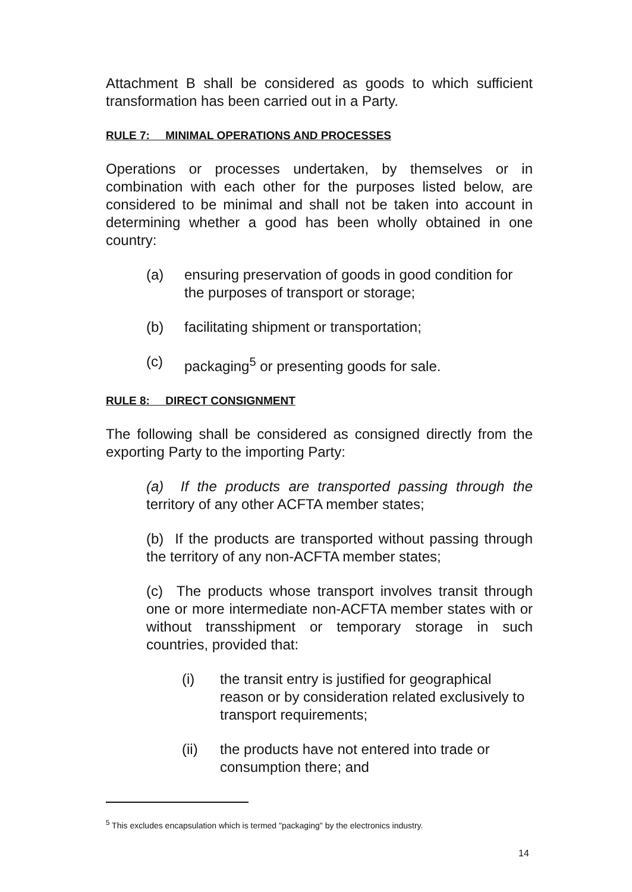Attachment B shall be considered as goods to which sufficient transformation has been carried out in a Party.
RULE 7: MINIMAL OPERATIONS AND PROCESSES
Operations or processes undertaken, by themselves or in combination with each other for the purposes listed below, are considered to be minimal and shall not be taken into account in determining whether a good has been wholly obtained in one country:
(a) ensuring preservation of goods in good condition for the purposes of transport or storage;
(b) facilitating shipment or transportation;
(c) packaging<sup>5</sup> or presenting goods for sale.
RULE 8: DIRECT CONSIGNMENT
The following shall be considered as consigned directly from the exporting Party to the importing Party:
(a) If the products are transported passing through the territory of any other ACFTA member states;
(b) If the products are transported without passing through the territory of any non-ACFTA member states;
(c) The products whose transport involves transit through one or more intermediate non-ACFTA member states with or without transshipment or temporary storage in such countries, provided that:
(i) the transit entry is justified for geographical reason or by consideration related exclusively to transport requirements;
(ii) the products have not entered into trade or consumption there; and
<sup>5</sup> This excludes encapsulation which is termed "packaging" by the electronics industry.
14